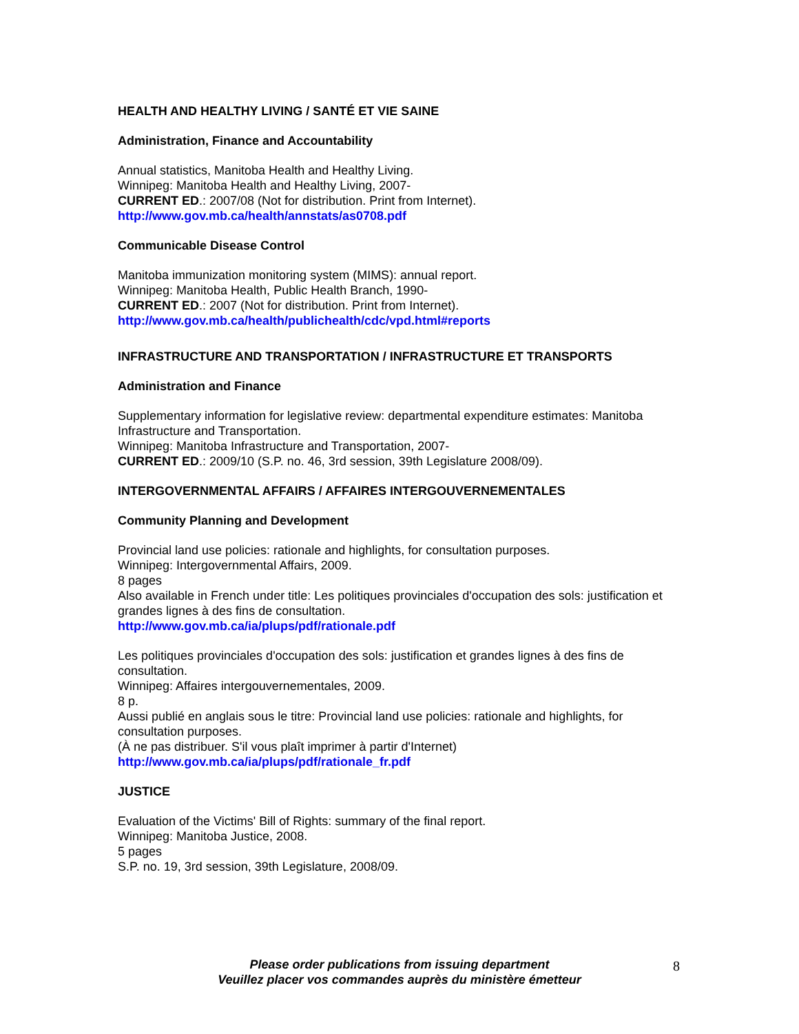HEALTH AND HEALTHY LIVING / SANTÉ ET VIE SAINE
Administration, Finance and Accountability
Annual statistics, Manitoba Health and Healthy Living.
Winnipeg: Manitoba Health and Healthy Living, 2007-
CURRENT ED.: 2007/08 (Not for distribution. Print from Internet).
http://www.gov.mb.ca/health/annstats/as0708.pdf
Communicable Disease Control
Manitoba immunization monitoring system (MIMS): annual report.
Winnipeg: Manitoba Health, Public Health Branch, 1990-
CURRENT ED.: 2007 (Not for distribution. Print from Internet).
http://www.gov.mb.ca/health/publichealth/cdc/vpd.html#reports
INFRASTRUCTURE AND TRANSPORTATION / INFRASTRUCTURE ET TRANSPORTS
Administration and Finance
Supplementary information for legislative review: departmental expenditure estimates: Manitoba Infrastructure and Transportation.
Winnipeg: Manitoba Infrastructure and Transportation, 2007-
CURRENT ED.: 2009/10 (S.P. no. 46, 3rd session, 39th Legislature 2008/09).
INTERGOVERNMENTAL AFFAIRS / AFFAIRES INTERGOUVERNEMENTALES
Community Planning and Development
Provincial land use policies: rationale and highlights, for consultation purposes.
Winnipeg: Intergovernmental Affairs, 2009.
8 pages
Also available in French under title: Les politiques provinciales d'occupation des sols: justification et grandes lignes à des fins de consultation.
http://www.gov.mb.ca/ia/plups/pdf/rationale.pdf
Les politiques provinciales d'occupation des sols: justification et grandes lignes à des fins de consultation.
Winnipeg: Affaires intergouvernementales, 2009.
8 p.
Aussi publié en anglais sous le titre: Provincial land use policies: rationale and highlights, for consultation purposes.
(À ne pas distribuer. S'il vous plaît imprimer à partir d'Internet)
http://www.gov.mb.ca/ia/plups/pdf/rationale_fr.pdf
JUSTICE
Evaluation of the Victims' Bill of Rights: summary of the final report.
Winnipeg: Manitoba Justice, 2008.
5 pages
S.P. no. 19, 3rd session, 39th Legislature, 2008/09.
Please order publications from issuing department
Veuillez placer vos commandes auprès du ministère émetteur
8